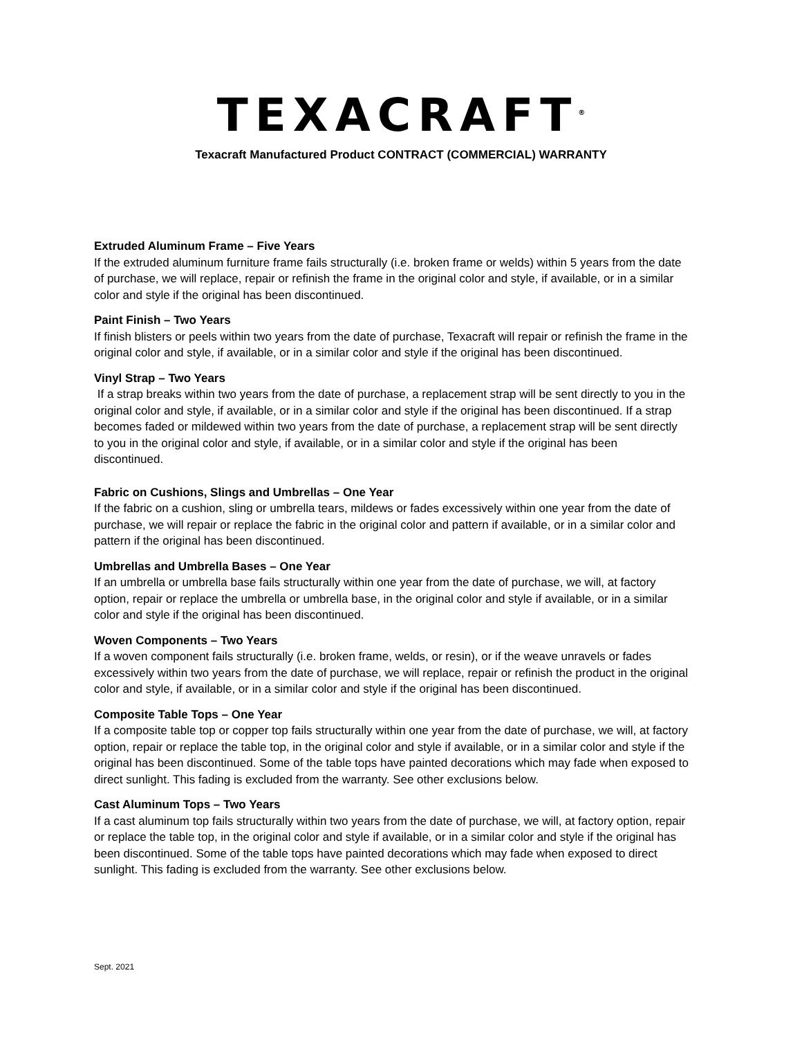TEXACRAFT<sup>®</sup>
Texacraft Manufactured Product CONTRACT (COMMERCIAL) WARRANTY
Extruded Aluminum Frame – Five Years
If the extruded aluminum furniture frame fails structurally (i.e. broken frame or welds) within 5 years from the date of purchase, we will replace, repair or refinish the frame in the original color and style, if available, or in a similar color and style if the original has been discontinued.
Paint Finish – Two Years
If finish blisters or peels within two years from the date of purchase, Texacraft will repair or refinish the frame in the original color and style, if available, or in a similar color and style if the original has been discontinued.
Vinyl Strap – Two Years
If a strap breaks within two years from the date of purchase, a replacement strap will be sent directly to you in the original color and style, if available, or in a similar color and style if the original has been discontinued. If a strap becomes faded or mildewed within two years from the date of purchase, a replacement strap will be sent directly to you in the original color and style, if available, or in a similar color and style if the original has been discontinued.
Fabric on Cushions, Slings and Umbrellas – One Year
If the fabric on a cushion, sling or umbrella tears, mildews or fades excessively within one year from the date of purchase, we will repair or replace the fabric in the original color and pattern if available, or in a similar color and pattern if the original has been discontinued.
Umbrellas and Umbrella Bases – One Year
If an umbrella or umbrella base fails structurally within one year from the date of purchase, we will, at factory option, repair or replace the umbrella or umbrella base, in the original color and style if available, or in a similar color and style if the original has been discontinued.
Woven Components – Two Years
If a woven component fails structurally (i.e. broken frame, welds, or resin), or if the weave unravels or fades excessively within two years from the date of purchase, we will replace, repair or refinish the product in the original color and style, if available, or in a similar color and style if the original has been discontinued.
Composite Table Tops – One Year
If a composite table top or copper top fails structurally within one year from the date of purchase, we will, at factory option, repair or replace the table top, in the original color and style if available, or in a similar color and style if the original has been discontinued. Some of the table tops have painted decorations which may fade when exposed to direct sunlight. This fading is excluded from the warranty. See other exclusions below.
Cast Aluminum Tops – Two Years
If a cast aluminum top fails structurally within two years from the date of purchase, we will, at factory option, repair or replace the table top, in the original color and style if available, or in a similar color and style if the original has been discontinued. Some of the table tops have painted decorations which may fade when exposed to direct sunlight. This fading is excluded from the warranty. See other exclusions below.
Sept. 2021